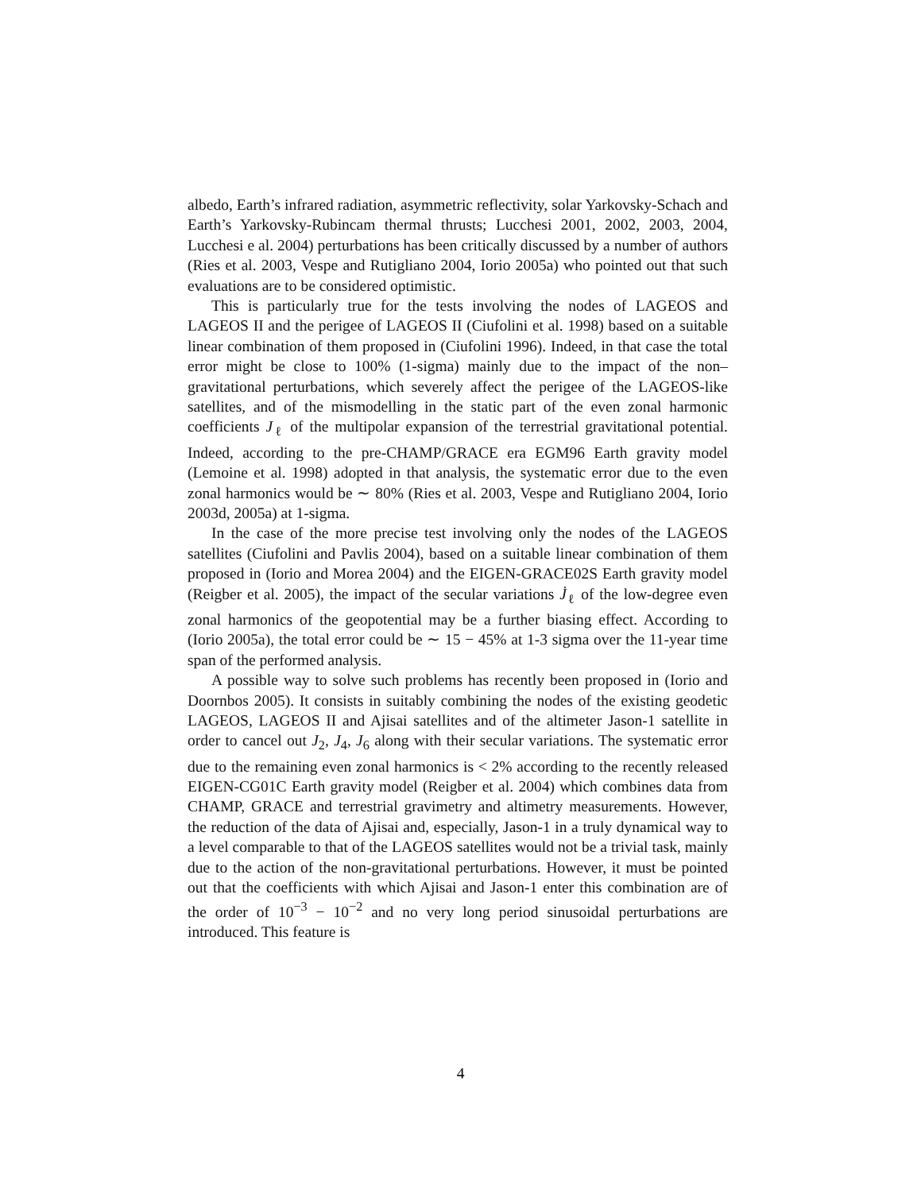albedo, Earth’s infrared radiation, asymmetric reflectivity, solar Yarkovsky-Schach and Earth’s Yarkovsky-Rubincam thermal thrusts; Lucchesi 2001, 2002, 2003, 2004, Lucchesi e al. 2004) perturbations has been critically discussed by a number of authors (Ries et al. 2003, Vespe and Rutigliano 2004, Iorio 2005a) who pointed out that such evaluations are to be considered optimistic.
This is particularly true for the tests involving the nodes of LAGEOS and LAGEOS II and the perigee of LAGEOS II (Ciufolini et al. 1998) based on a suitable linear combination of them proposed in (Ciufolini 1996). Indeed, in that case the total error might be close to 100% (1-sigma) mainly due to the impact of the non–gravitational perturbations, which severely affect the perigee of the LAGEOS-like satellites, and of the mismodelling in the static part of the even zonal harmonic coefficients J<sub>ℓ</sub> of the multipolar expansion of the terrestrial gravitational potential. Indeed, according to the pre-CHAMP/GRACE era EGM96 Earth gravity model (Lemoine et al. 1998) adopted in that analysis, the systematic error due to the even zonal harmonics would be ∼ 80% (Ries et al. 2003, Vespe and Rutigliano 2004, Iorio 2003d, 2005a) at 1-sigma.
In the case of the more precise test involving only the nodes of the LAGEOS satellites (Ciufolini and Pavlis 2004), based on a suitable linear combination of them proposed in (Iorio and Morea 2004) and the EIGEN-GRACE02S Earth gravity model (Reigber et al. 2005), the impact of the secular variations J̇<sub>ℓ</sub> of the low-degree even zonal harmonics of the geopotential may be a further biasing effect. According to (Iorio 2005a), the total error could be ∼ 15 − 45% at 1-3 sigma over the 11-year time span of the performed analysis.
A possible way to solve such problems has recently been proposed in (Iorio and Doornbos 2005). It consists in suitably combining the nodes of the existing geodetic LAGEOS, LAGEOS II and Ajisai satellites and of the altimeter Jason-1 satellite in order to cancel out J<sub>2</sub>, J<sub>4</sub>, J<sub>6</sub> along with their secular variations. The systematic error due to the remaining even zonal harmonics is < 2% according to the recently released EIGEN-CG01C Earth gravity model (Reigber et al. 2004) which combines data from CHAMP, GRACE and terrestrial gravimetry and altimetry measurements. However, the reduction of the data of Ajisai and, especially, Jason-1 in a truly dynamical way to a level comparable to that of the LAGEOS satellites would not be a trivial task, mainly due to the action of the non-gravitational perturbations. However, it must be pointed out that the coefficients with which Ajisai and Jason-1 enter this combination are of the order of 10<sup>−3</sup> − 10<sup>−2</sup> and no very long period sinusoidal perturbations are introduced. This feature is
4